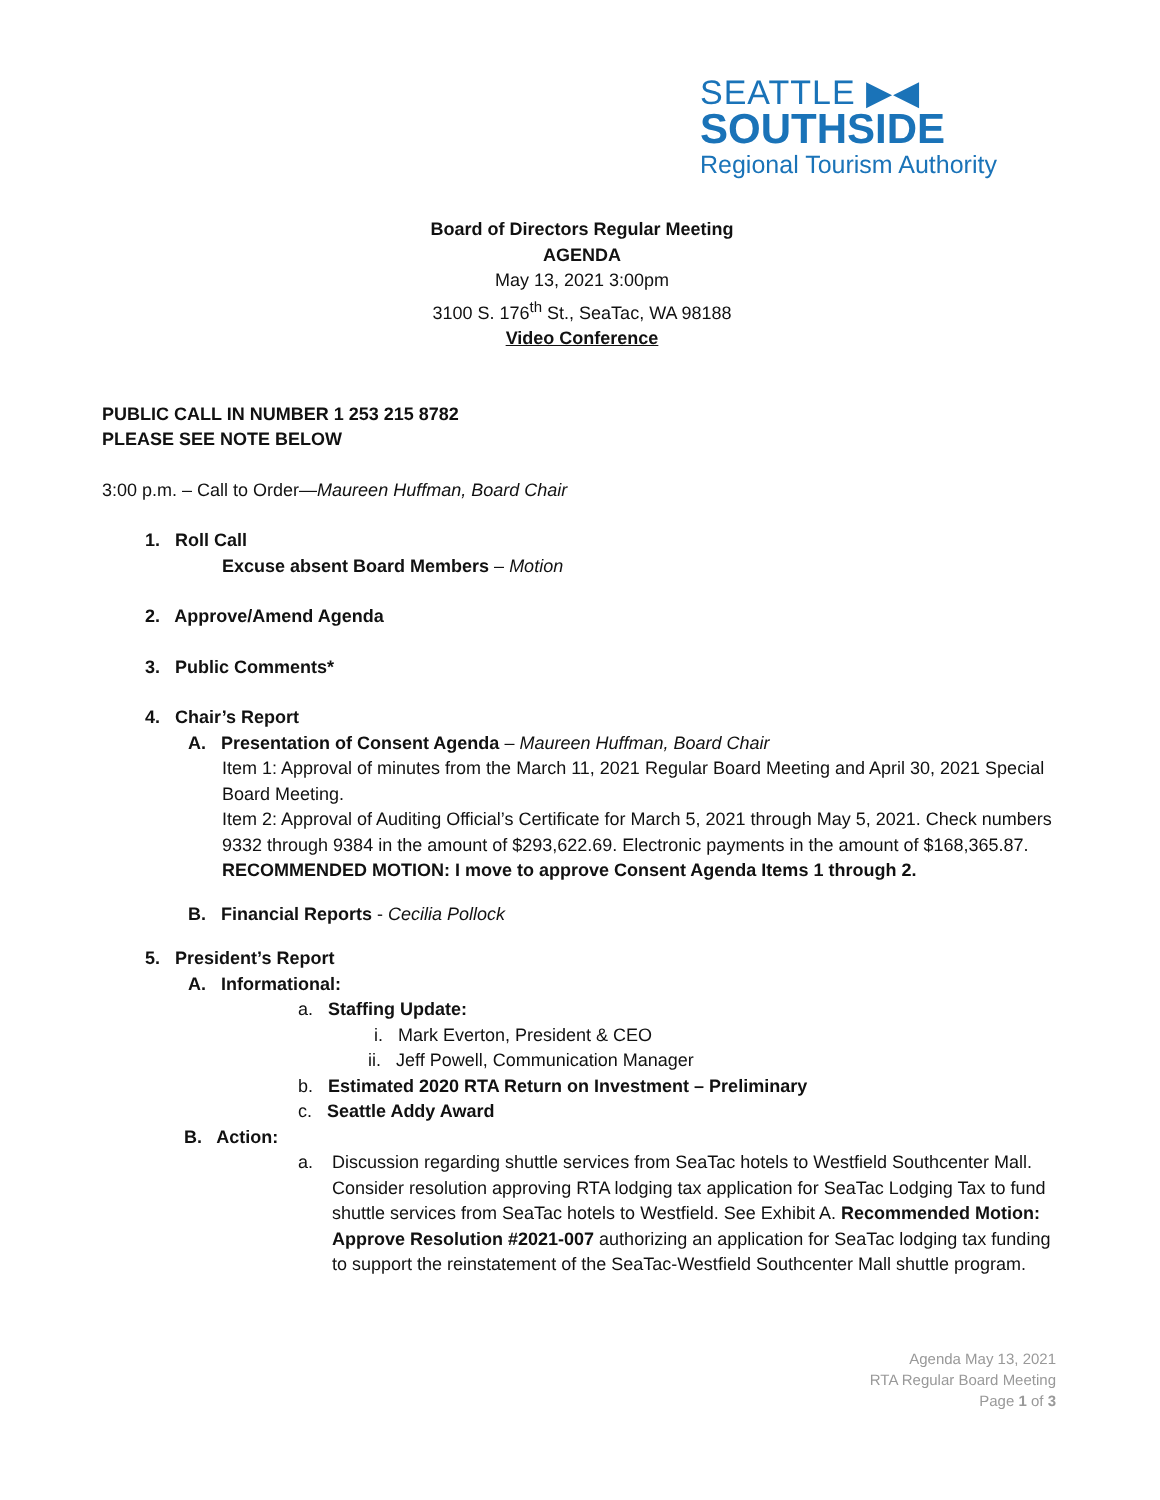SEATTLE ▶◀
SOUTHSIDE
Regional Tourism Authority
Board of Directors Regular Meeting
AGENDA
May 13, 2021 3:00pm
3100 S. 176<sup>th</sup> St., SeaTac, WA 98188
Video Conference
PUBLIC CALL IN NUMBER 1 253 215 8782
PLEASE SEE NOTE BELOW
3:00 p.m. – Call to Order—Maureen Huffman, Board Chair
1. Roll Call
Excuse absent Board Members – Motion
2. Approve/Amend Agenda
3. Public Comments*
4. Chair’s Report
A. Presentation of Consent Agenda – Maureen Huffman, Board Chair
Item 1: Approval of minutes from the March 11, 2021 Regular Board Meeting and April 30, 2021 Special Board Meeting.
Item 2: Approval of Auditing Official’s Certificate for March 5, 2021 through May 5, 2021. Check numbers 9332 through 9384 in the amount of $293,622.69. Electronic payments in the amount of $168,365.87.
RECOMMENDED MOTION: I move to approve Consent Agenda Items 1 through 2.
B. Financial Reports - Cecilia Pollock
5. President’s Report
A. Informational:
a. Staffing Update:
i. Mark Everton, President & CEO
ii. Jeff Powell, Communication Manager
b. Estimated 2020 RTA Return on Investment – Preliminary
c. Seattle Addy Award
B. Action:
a. Discussion regarding shuttle services from SeaTac hotels to Westfield Southcenter Mall. Consider resolution approving RTA lodging tax application for SeaTac Lodging Tax to fund shuttle services from SeaTac hotels to Westfield. See Exhibit A. Recommended Motion: Approve Resolution #2021-007 authorizing an application for SeaTac lodging tax funding to support the reinstatement of the SeaTac-Westfield Southcenter Mall shuttle program.
Agenda May 13, 2021
RTA Regular Board Meeting
Page 1 of 3